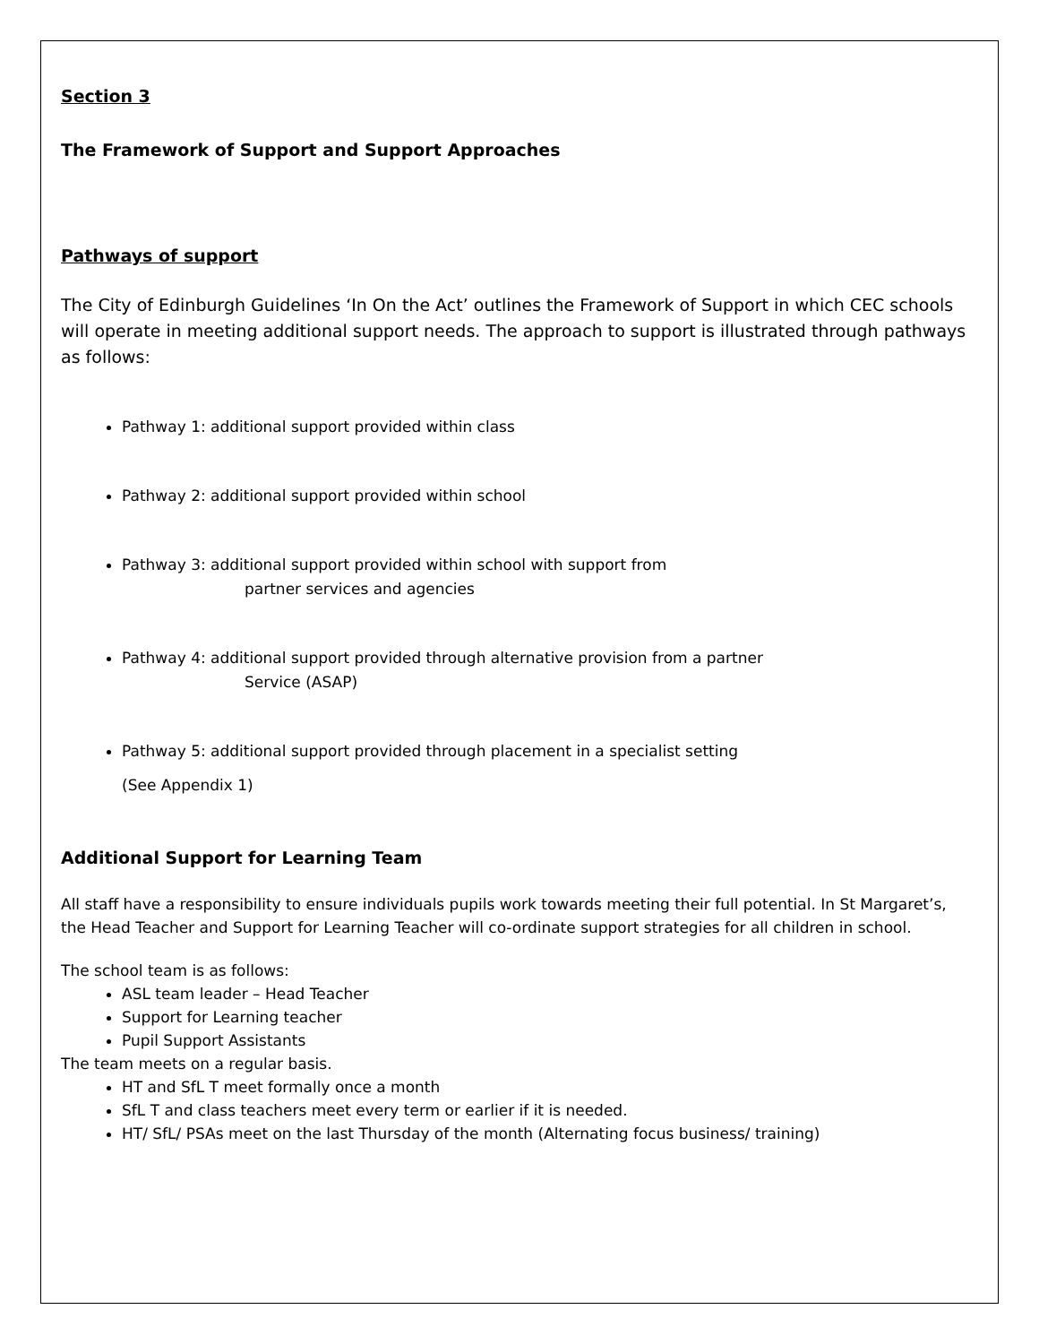Section 3
The Framework of Support and Support Approaches
Pathways of support
The City of Edinburgh Guidelines ‘In On the Act’ outlines the Framework of Support in which CEC schools will operate in meeting additional support needs. The approach to support is illustrated through pathways as follows:
Pathway 1: additional support provided within class
Pathway 2: additional support provided within school
Pathway 3: additional support provided within school with support from
partner services and agencies
Pathway 4: additional support provided through alternative provision from a partner
Service (ASAP)
Pathway 5: additional support provided through placement in a specialist setting
(See Appendix 1)
Additional Support for Learning Team
All staff have a responsibility to ensure individuals pupils work towards meeting their full potential. In St Margaret’s, the Head Teacher and Support for Learning Teacher will co-ordinate support strategies for all children in school.
The school team is as follows:
ASL team leader – Head Teacher
Support for Learning teacher
Pupil Support Assistants
The team meets on a regular basis.
HT and SfL T meet formally once a month
SfL T and class teachers meet every term or earlier if it is needed.
HT/ SfL/ PSAs meet on the last Thursday of the month (Alternating focus business/ training)